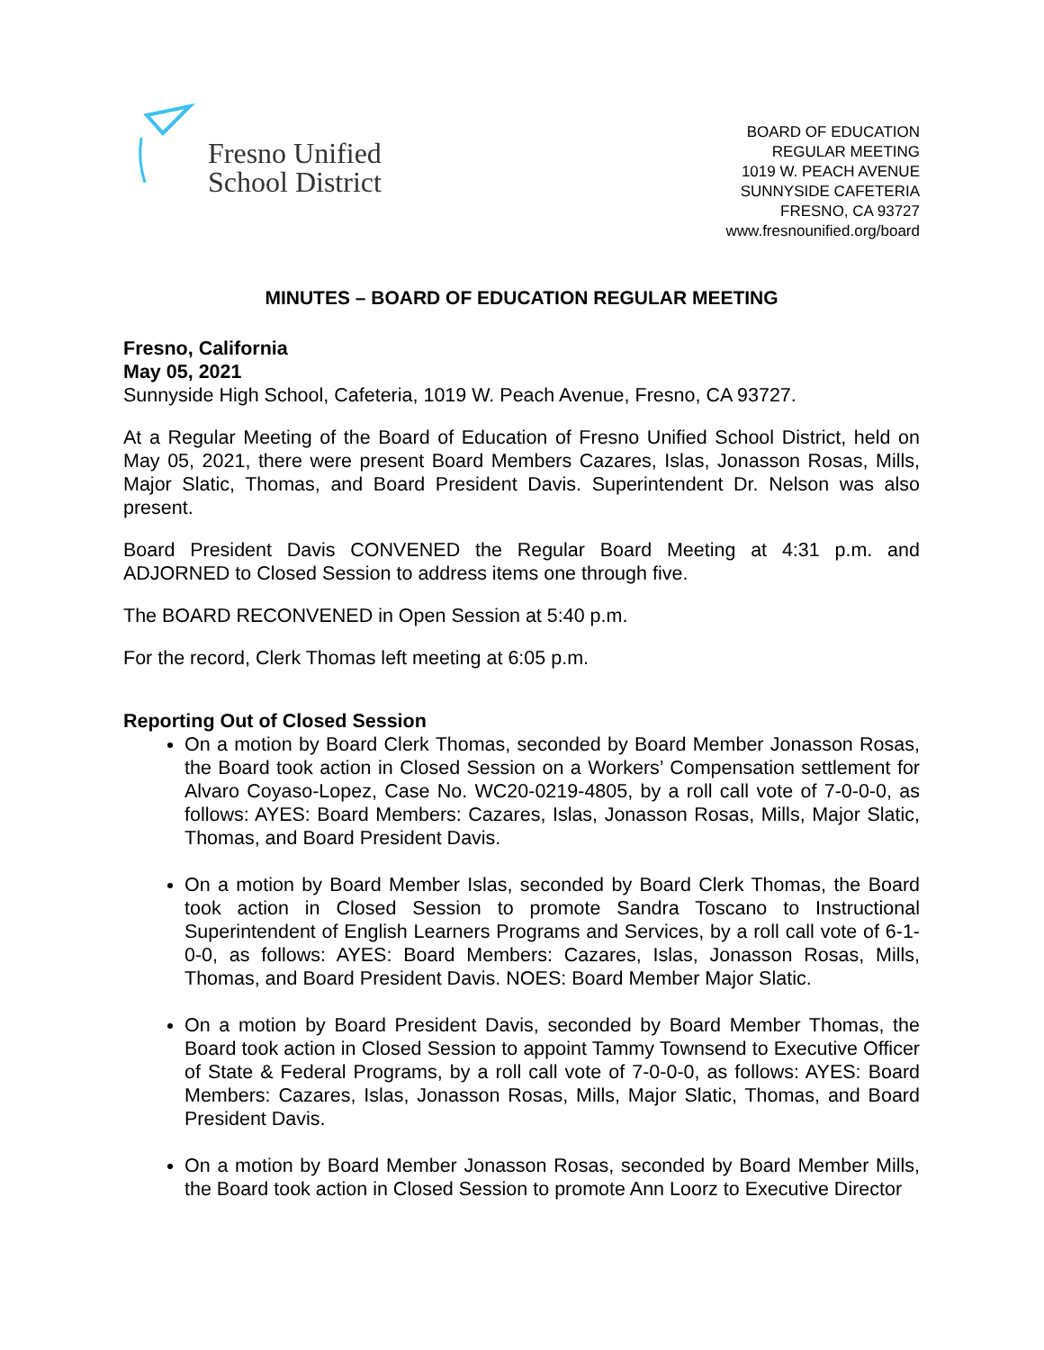Fresno Unified
School District
BOARD OF EDUCATION
REGULAR MEETING
1019 W. PEACH AVENUE
SUNNYSIDE CAFETERIA
FRESNO, CA 93727
www.fresnounified.org/board
MINUTES – BOARD OF EDUCATION REGULAR MEETING
Fresno, California
May 05, 2021
Sunnyside High School, Cafeteria, 1019 W. Peach Avenue, Fresno, CA 93727.
At a Regular Meeting of the Board of Education of Fresno Unified School District, held on May 05, 2021, there were present Board Members Cazares, Islas, Jonasson Rosas, Mills, Major Slatic, Thomas, and Board President Davis. Superintendent Dr. Nelson was also present.
Board President Davis CONVENED the Regular Board Meeting at 4:31 p.m. and ADJORNED to Closed Session to address items one through five.
The BOARD RECONVENED in Open Session at 5:40 p.m.
For the record, Clerk Thomas left meeting at 6:05 p.m.
Reporting Out of Closed Session
On a motion by Board Clerk Thomas, seconded by Board Member Jonasson Rosas, the Board took action in Closed Session on a Workers’ Compensation settlement for Alvaro Coyaso-Lopez, Case No. WC20-0219-4805, by a roll call vote of 7-0-0-0, as follows: AYES: Board Members: Cazares, Islas, Jonasson Rosas, Mills, Major Slatic, Thomas, and Board President Davis.
On a motion by Board Member Islas, seconded by Board Clerk Thomas, the Board took action in Closed Session to promote Sandra Toscano to Instructional Superintendent of English Learners Programs and Services, by a roll call vote of 6-1-0-0, as follows: AYES: Board Members: Cazares, Islas, Jonasson Rosas, Mills, Thomas, and Board President Davis. NOES: Board Member Major Slatic.
On a motion by Board President Davis, seconded by Board Member Thomas, the Board took action in Closed Session to appoint Tammy Townsend to Executive Officer of State & Federal Programs, by a roll call vote of 7-0-0-0, as follows: AYES: Board Members: Cazares, Islas, Jonasson Rosas, Mills, Major Slatic, Thomas, and Board President Davis.
On a motion by Board Member Jonasson Rosas, seconded by Board Member Mills, the Board took action in Closed Session to promote Ann Loorz to Executive Director